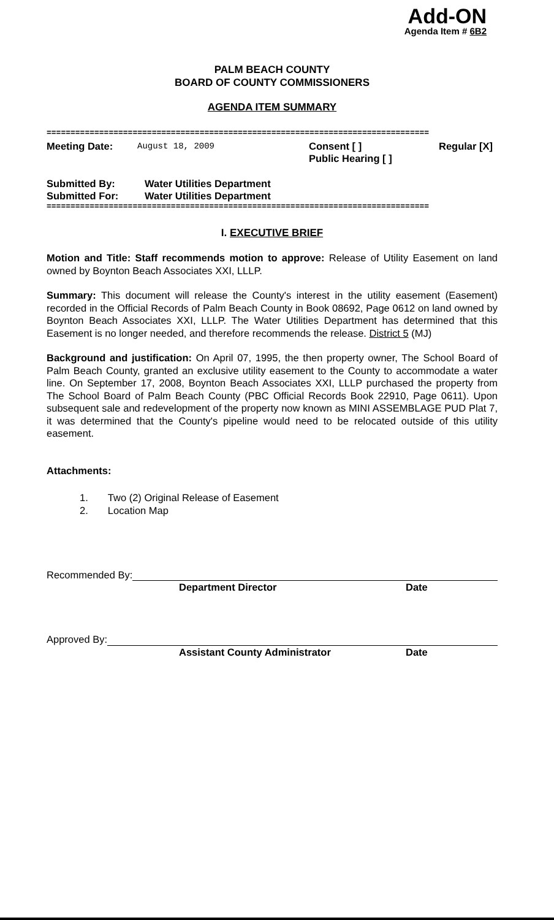Add-ON
Agenda Item # 6B2
PALM BEACH COUNTY
BOARD OF COUNTY COMMISSIONERS
AGENDA ITEM SUMMARY
================================================================================
Meeting Date: August 18, 2009 Consent [ ]
Public Hearing [ ] Regular [X]
Submitted By:
Submitted For: Water Utilities Department
Water Utilities Department
================================================================================
I. EXECUTIVE BRIEF
Motion and Title: Staff recommends motion to approve: Release of Utility Easement on land owned by Boynton Beach Associates XXI, LLLP.
Summary: This document will release the County's interest in the utility easement (Easement) recorded in the Official Records of Palm Beach County in Book 08692, Page 0612 on land owned by Boynton Beach Associates XXI, LLLP. The Water Utilities Department has determined that this Easement is no longer needed, and therefore recommends the release. District 5 (MJ)
Background and justification: On April 07, 1995, the then property owner, The School Board of Palm Beach County, granted an exclusive utility easement to the County to accommodate a water line. On September 17, 2008, Boynton Beach Associates XXI, LLLP purchased the property from The School Board of Palm Beach County (PBC Official Records Book 22910, Page 0611). Upon subsequent sale and redevelopment of the property now known as MINI ASSEMBLAGE PUD Plat 7, it was determined that the County's pipeline would need to be relocated outside of this utility easement.
Attachments:
1. Two (2) Original Release of Easement
2. Location Map
Recommended By:
Department Director Date
Approved By:
Assistant County Administrator Date